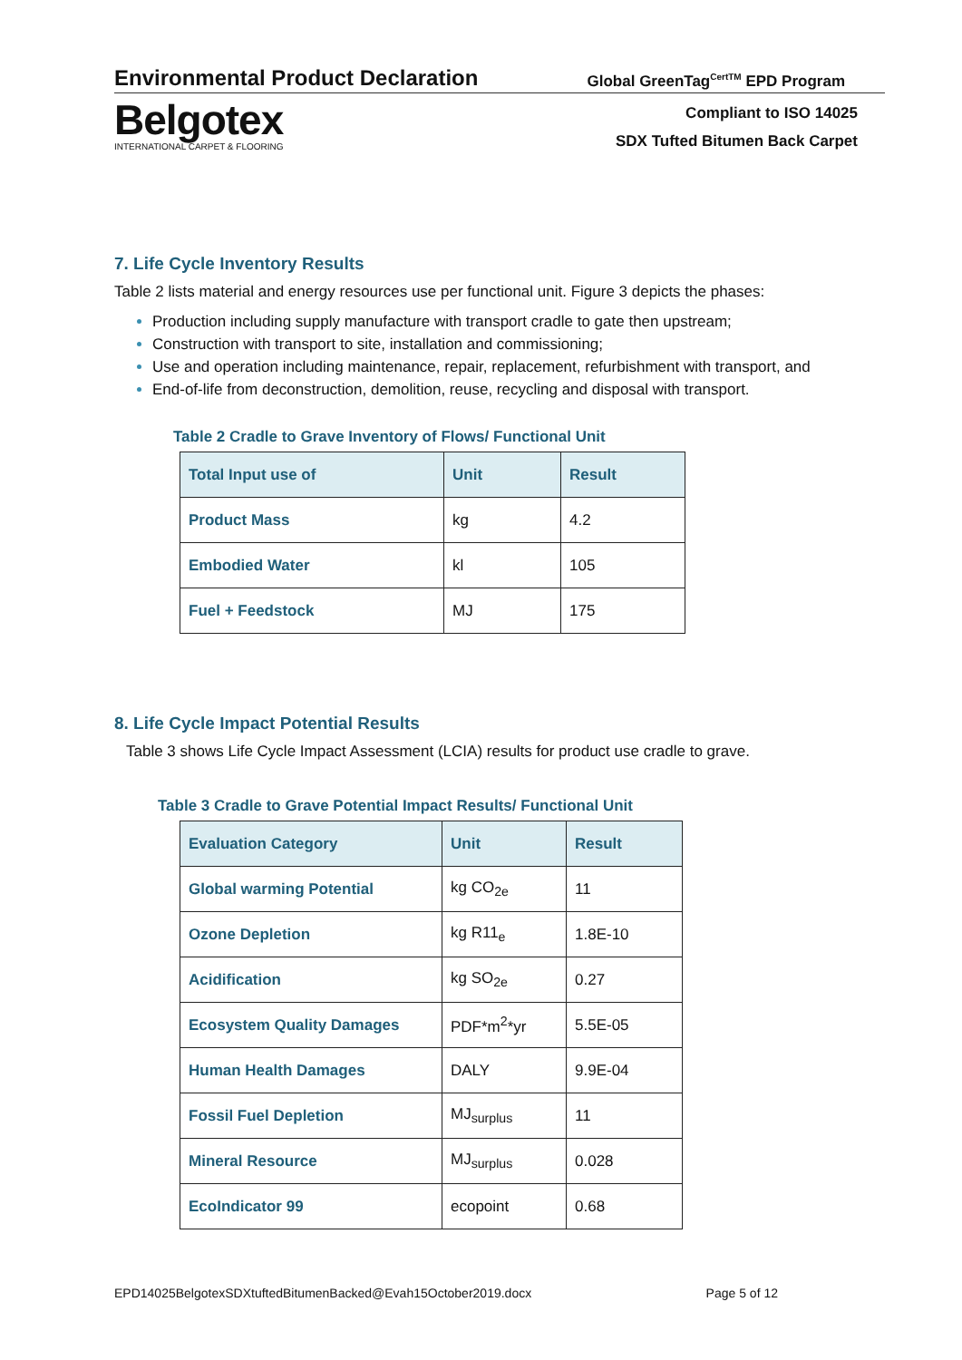Environmental Product Declaration Global GreenTag<sup>CertTM</sup> EPD Program
Belgotex
INTERNATIONAL CARPET & FLOORING
Compliant to ISO 14025
SDX Tufted Bitumen Back Carpet
7. Life Cycle Inventory Results
Table 2 lists material and energy resources use per functional unit. Figure 3 depicts the phases:
Production including supply manufacture with transport cradle to gate then upstream;
Construction with transport to site, installation and commissioning;
Use and operation including maintenance, repair, replacement, refurbishment with transport, and
End-of-life from deconstruction, demolition, reuse, recycling and disposal with transport.
Table 2 Cradle to Grave Inventory of Flows/ Functional Unit
| Total Input use of | Unit | Result |
| --- | --- | --- |
| Product Mass | kg | 4.2 |
| Embodied Water | kl | 105 |
| Fuel + Feedstock | MJ | 175 |
8. Life Cycle Impact Potential Results
Table 3 shows Life Cycle Impact Assessment (LCIA) results for product use cradle to grave.
Table 3 Cradle to Grave Potential Impact Results/ Functional Unit
| Evaluation Category | Unit | Result |
| --- | --- | --- |
| Global warming Potential | kg CO<sub>2e</sub> | 11 |
| Ozone Depletion | kg R11<sub>e</sub> | 1.8E-10 |
| Acidification | kg SO<sub>2e</sub> | 0.27 |
| Ecosystem Quality Damages | PDF*m<sup>2</sup>*yr | 5.5E-05 |
| Human Health Damages | DALY | 9.9E-04 |
| Fossil Fuel Depletion | MJ<sub>surplus</sub> | 11 |
| Mineral Resource | MJ<sub>surplus</sub> | 0.028 |
| EcoIndicator 99 | ecopoint | 0.68 |
EPD14025BelgotexSDXtuftedBitumenBacked@Evah15October2019.docx Page 5 of 12